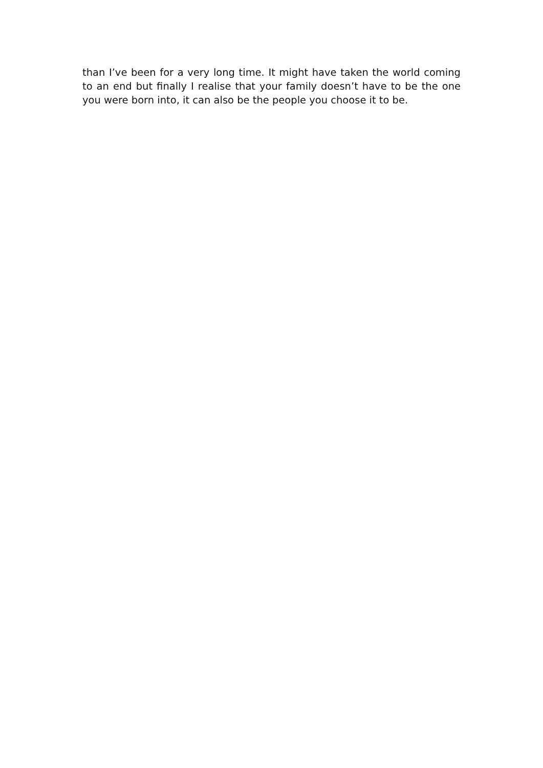than I’ve been for a very long time. It might have taken the world coming to an end but finally I realise that your family doesn’t have to be the one you were born into, it can also be the people you choose it to be.